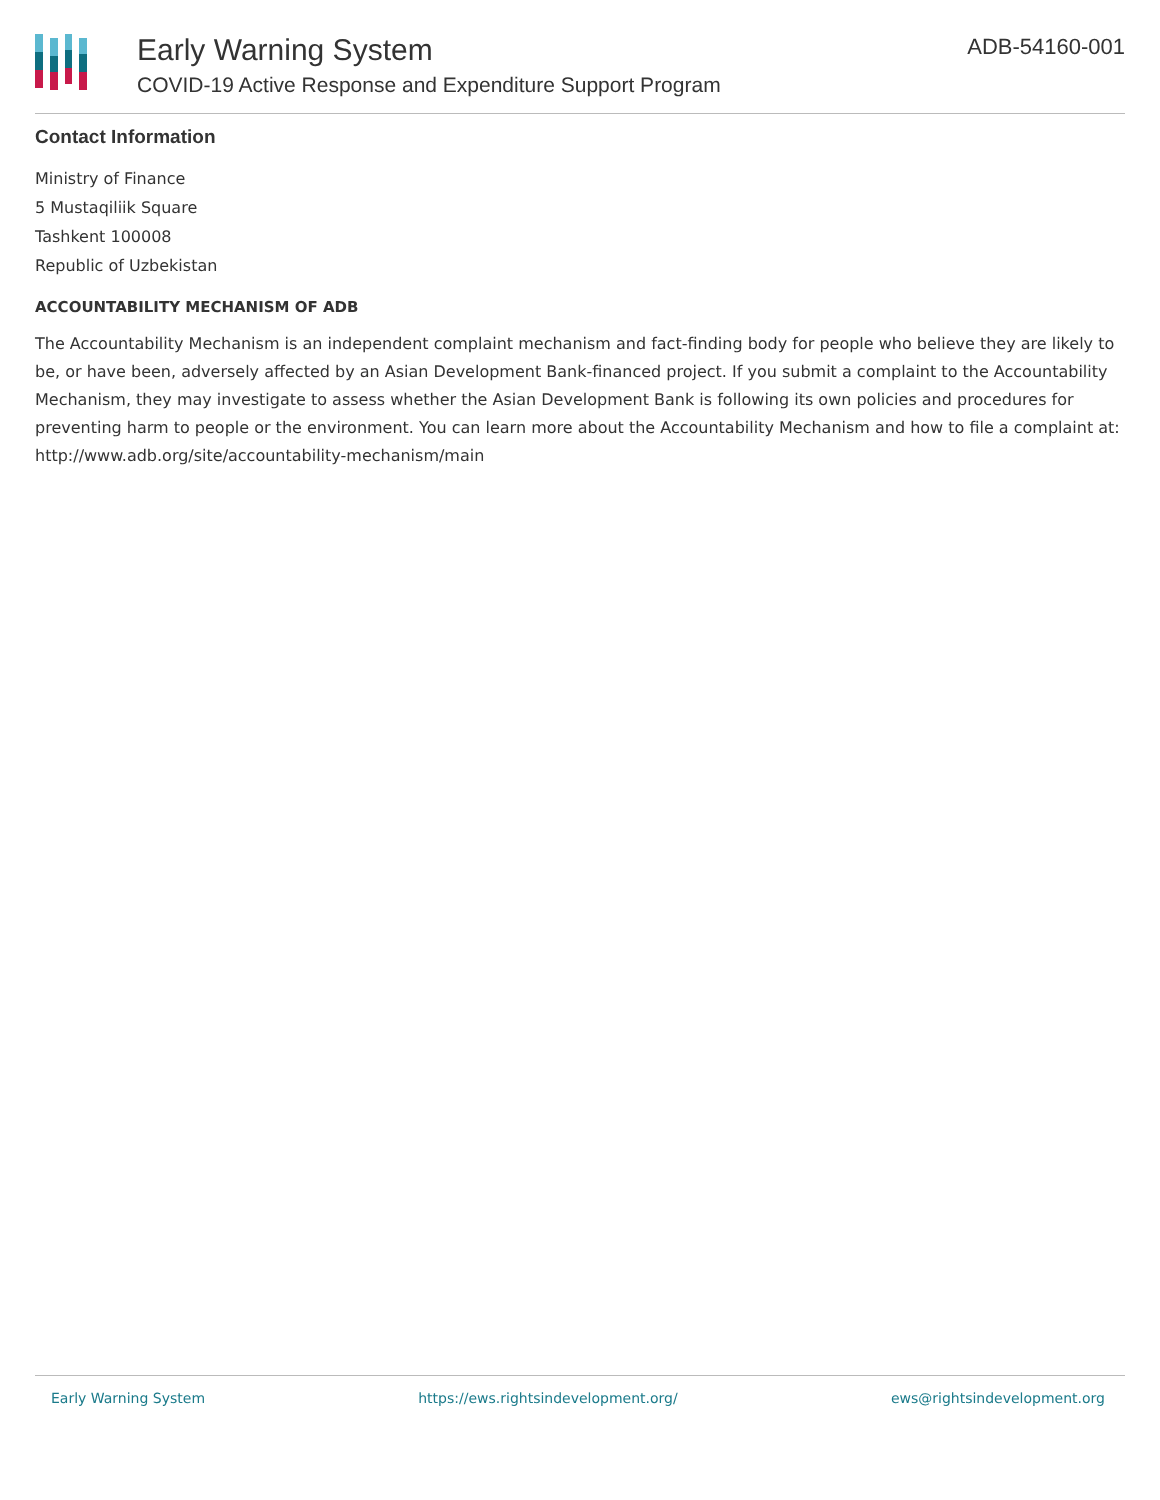Early Warning System
COVID-19 Active Response and Expenditure Support Program
ADB-54160-001
Contact Information
Ministry of Finance
5 Mustaqiliik Square
Tashkent 100008
Republic of Uzbekistan
ACCOUNTABILITY MECHANISM OF ADB
The Accountability Mechanism is an independent complaint mechanism and fact-finding body for people who believe they are likely to be, or have been, adversely affected by an Asian Development Bank-financed project. If you submit a complaint to the Accountability Mechanism, they may investigate to assess whether the Asian Development Bank is following its own policies and procedures for preventing harm to people or the environment. You can learn more about the Accountability Mechanism and how to file a complaint at: http://www.adb.org/site/accountability-mechanism/main
Early Warning System https://ews.rightsindevelopment.org/ ews@rightsindevelopment.org